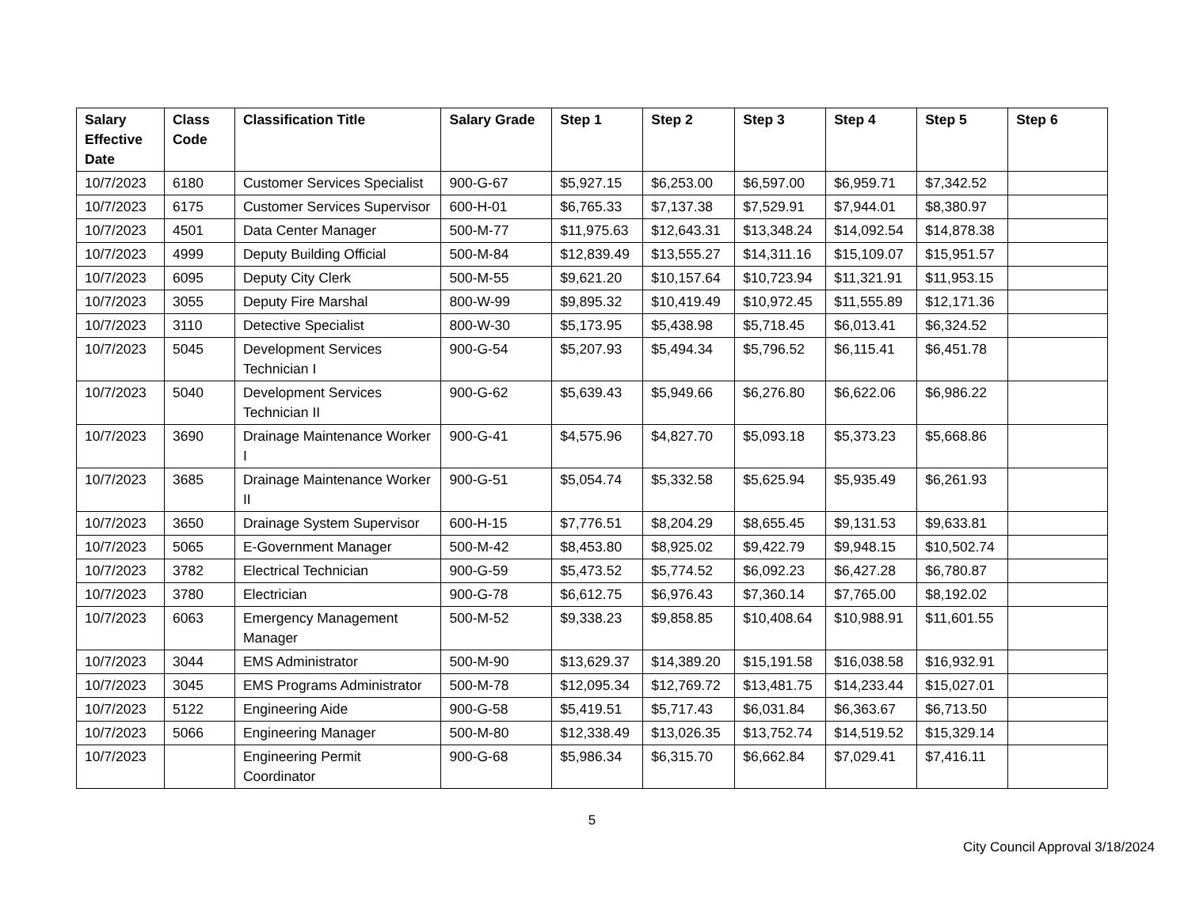| Salary Effective Date | Class Code | Classification Title | Salary Grade | Step 1 | Step 2 | Step 3 | Step 4 | Step 5 | Step 6 |
| --- | --- | --- | --- | --- | --- | --- | --- | --- | --- |
| 10/7/2023 | 6180 | Customer Services Specialist | 900-G-67 | $5,927.15 | $6,253.00 | $6,597.00 | $6,959.71 | $7,342.52 | |
| 10/7/2023 | 6175 | Customer Services Supervisor | 600-H-01 | $6,765.33 | $7,137.38 | $7,529.91 | $7,944.01 | $8,380.97 | |
| 10/7/2023 | 4501 | Data Center Manager | 500-M-77 | $11,975.63 | $12,643.31 | $13,348.24 | $14,092.54 | $14,878.38 | |
| 10/7/2023 | 4999 | Deputy Building Official | 500-M-84 | $12,839.49 | $13,555.27 | $14,311.16 | $15,109.07 | $15,951.57 | |
| 10/7/2023 | 6095 | Deputy City Clerk | 500-M-55 | $9,621.20 | $10,157.64 | $10,723.94 | $11,321.91 | $11,953.15 | |
| 10/7/2023 | 3055 | Deputy Fire Marshal | 800-W-99 | $9,895.32 | $10,419.49 | $10,972.45 | $11,555.89 | $12,171.36 | |
| 10/7/2023 | 3110 | Detective Specialist | 800-W-30 | $5,173.95 | $5,438.98 | $5,718.45 | $6,013.41 | $6,324.52 | |
| 10/7/2023 | 5045 | Development Services Technician I | 900-G-54 | $5,207.93 | $5,494.34 | $5,796.52 | $6,115.41 | $6,451.78 | |
| 10/7/2023 | 5040 | Development Services Technician II | 900-G-62 | $5,639.43 | $5,949.66 | $6,276.80 | $6,622.06 | $6,986.22 | |
| 10/7/2023 | 3690 | Drainage Maintenance Worker I | 900-G-41 | $4,575.96 | $4,827.70 | $5,093.18 | $5,373.23 | $5,668.86 | |
| 10/7/2023 | 3685 | Drainage Maintenance Worker II | 900-G-51 | $5,054.74 | $5,332.58 | $5,625.94 | $5,935.49 | $6,261.93 | |
| 10/7/2023 | 3650 | Drainage System Supervisor | 600-H-15 | $7,776.51 | $8,204.29 | $8,655.45 | $9,131.53 | $9,633.81 | |
| 10/7/2023 | 5065 | E-Government Manager | 500-M-42 | $8,453.80 | $8,925.02 | $9,422.79 | $9,948.15 | $10,502.74 | |
| 10/7/2023 | 3782 | Electrical Technician | 900-G-59 | $5,473.52 | $5,774.52 | $6,092.23 | $6,427.28 | $6,780.87 | |
| 10/7/2023 | 3780 | Electrician | 900-G-78 | $6,612.75 | $6,976.43 | $7,360.14 | $7,765.00 | $8,192.02 | |
| 10/7/2023 | 6063 | Emergency Management Manager | 500-M-52 | $9,338.23 | $9,858.85 | $10,408.64 | $10,988.91 | $11,601.55 | |
| 10/7/2023 | 3044 | EMS Administrator | 500-M-90 | $13,629.37 | $14,389.20 | $15,191.58 | $16,038.58 | $16,932.91 | |
| 10/7/2023 | 3045 | EMS Programs Administrator | 500-M-78 | $12,095.34 | $12,769.72 | $13,481.75 | $14,233.44 | $15,027.01 | |
| 10/7/2023 | 5122 | Engineering Aide | 900-G-58 | $5,419.51 | $5,717.43 | $6,031.84 | $6,363.67 | $6,713.50 | |
| 10/7/2023 | 5066 | Engineering Manager | 500-M-80 | $12,338.49 | $13,026.35 | $13,752.74 | $14,519.52 | $15,329.14 | |
| 10/7/2023 | | Engineering Permit Coordinator | 900-G-68 | $5,986.34 | $6,315.70 | $6,662.84 | $7,029.41 | $7,416.11 | |
5
City Council Approval 3/18/2024